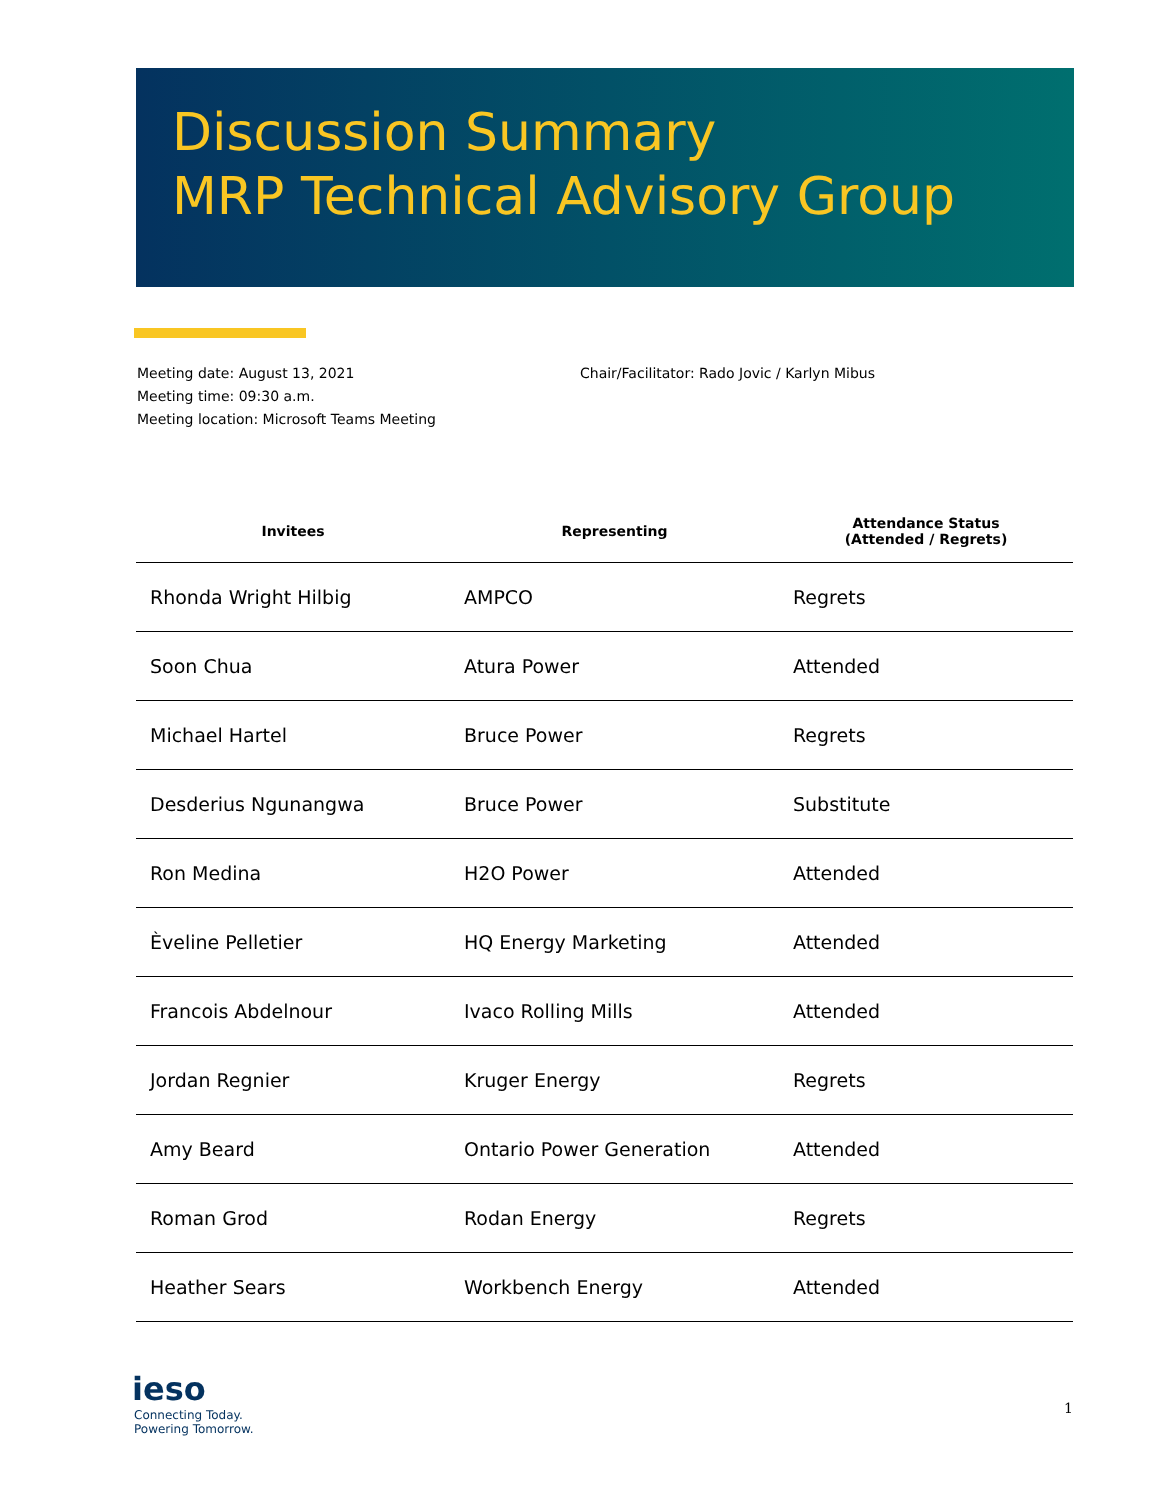Discussion Summary
MRP Technical Advisory Group
Meeting date: August 13, 2021
Meeting time: 09:30 a.m.
Meeting location: Microsoft Teams Meeting
Chair/Facilitator: Rado Jovic / Karlyn Mibus
| Invitees | Representing | Attendance Status (Attended / Regrets) |
| --- | --- | --- |
| Rhonda Wright Hilbig | AMPCO | Regrets |
| Soon Chua | Atura Power | Attended |
| Michael Hartel | Bruce Power | Regrets |
| Desderius Ngunangwa | Bruce Power | Substitute |
| Ron Medina | H2O Power | Attended |
| Èveline Pelletier | HQ Energy Marketing | Attended |
| Francois Abdelnour | Ivaco Rolling Mills | Attended |
| Jordan Regnier | Kruger Energy | Regrets |
| Amy Beard | Ontario Power Generation | Attended |
| Roman Grod | Rodan Energy | Regrets |
| Heather Sears | Workbench Energy | Attended |
ieso
Connecting Today.
Powering Tomorrow.
1